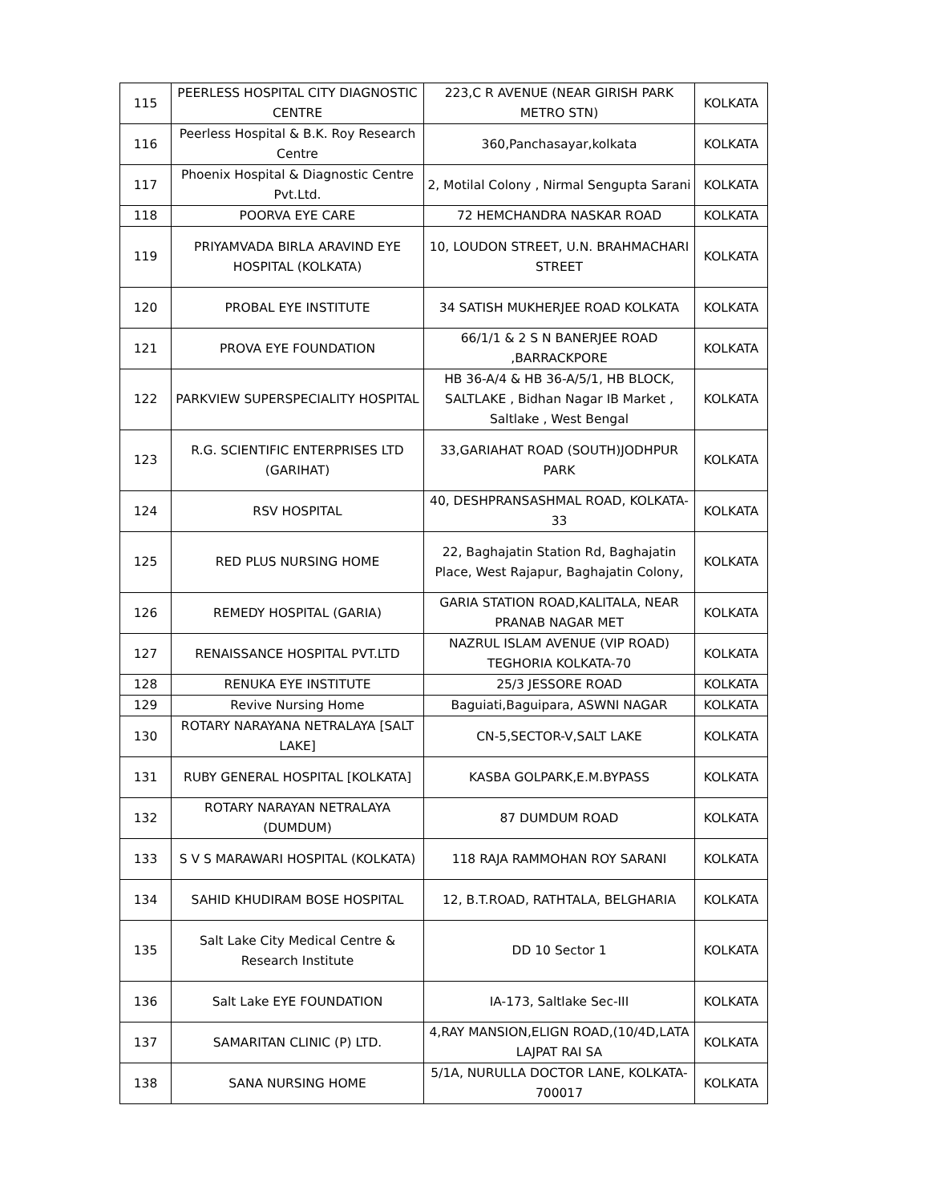| 115 | PEERLESS HOSPITAL CITY DIAGNOSTIC CENTRE | 223,C R AVENUE (NEAR GIRISH PARK METRO STN) | KOLKATA |
| 116 | Peerless Hospital & B.K. Roy Research Centre | 360,Panchasayar,kolkata | KOLKATA |
| 117 | Phoenix Hospital & Diagnostic Centre Pvt.Ltd. | 2, Motilal Colony , Nirmal Sengupta Sarani | KOLKATA |
| 118 | POORVA EYE CARE | 72 HEMCHANDRA NASKAR ROAD | KOLKATA |
| 119 | PRIYAMVADA BIRLA ARAVIND EYE HOSPITAL (KOLKATA) | 10, LOUDON STREET, U.N. BRAHMACHARI STREET | KOLKATA |
| 120 | PROBAL EYE INSTITUTE | 34 SATISH MUKHERJEE ROAD KOLKATA | KOLKATA |
| 121 | PROVA EYE FOUNDATION | 66/1/1 & 2 S N BANERJEE ROAD ,BARRACKPORE | KOLKATA |
| 122 | PARKVIEW SUPERSPECIALITY HOSPITAL | HB 36-A/4 & HB 36-A/5/1, HB BLOCK, SALTLAKE , Bidhan Nagar IB Market , Saltlake , West Bengal | KOLKATA |
| 123 | R.G. SCIENTIFIC ENTERPRISES LTD (GARIHAT) | 33,GARIAHAT ROAD (SOUTH)JODHPUR PARK | KOLKATA |
| 124 | RSV HOSPITAL | 40, DESHPRANSASHMAL ROAD, KOLKATA-33 | KOLKATA |
| 125 | RED PLUS NURSING HOME | 22, Baghajatin Station Rd, Baghajatin Place, West Rajapur, Baghajatin Colony, | KOLKATA |
| 126 | REMEDY HOSPITAL (GARIA) | GARIA STATION ROAD,KALITALA, NEAR PRANAB NAGAR MET | KOLKATA |
| 127 | RENAISSANCE HOSPITAL PVT.LTD | NAZRUL ISLAM AVENUE (VIP ROAD) TEGHORIA KOLKATA-70 | KOLKATA |
| 128 | RENUKA EYE INSTITUTE | 25/3 JESSORE ROAD | KOLKATA |
| 129 | Revive Nursing Home | Baguiati,Baguipara, ASWNI NAGAR | KOLKATA |
| 130 | ROTARY NARAYANA NETRALAYA [SALT LAKE] | CN-5,SECTOR-V,SALT LAKE | KOLKATA |
| 131 | RUBY GENERAL HOSPITAL [KOLKATA] | KASBA GOLPARK,E.M.BYPASS | KOLKATA |
| 132 | ROTARY NARAYAN NETRALAYA (DUMDUM) | 87 DUMDUM ROAD | KOLKATA |
| 133 | S V S MARAWARI HOSPITAL (KOLKATA) | 118 RAJA RAMMOHAN ROY SARANI | KOLKATA |
| 134 | SAHID KHUDIRAM BOSE HOSPITAL | 12, B.T.ROAD, RATHTALA, BELGHARIA | KOLKATA |
| 135 | Salt Lake City Medical Centre & Research Institute | DD 10 Sector 1 | KOLKATA |
| 136 | Salt Lake EYE FOUNDATION | IA-173, Saltlake Sec-III | KOLKATA |
| 137 | SAMARITAN CLINIC (P) LTD. | 4,RAY MANSION,ELIGN ROAD,(10/4D,LATA LAJPAT RAI SA | KOLKATA |
| 138 | SANA NURSING HOME | 5/1A, NURULLA DOCTOR LANE, KOLKATA-700017 | KOLKATA |